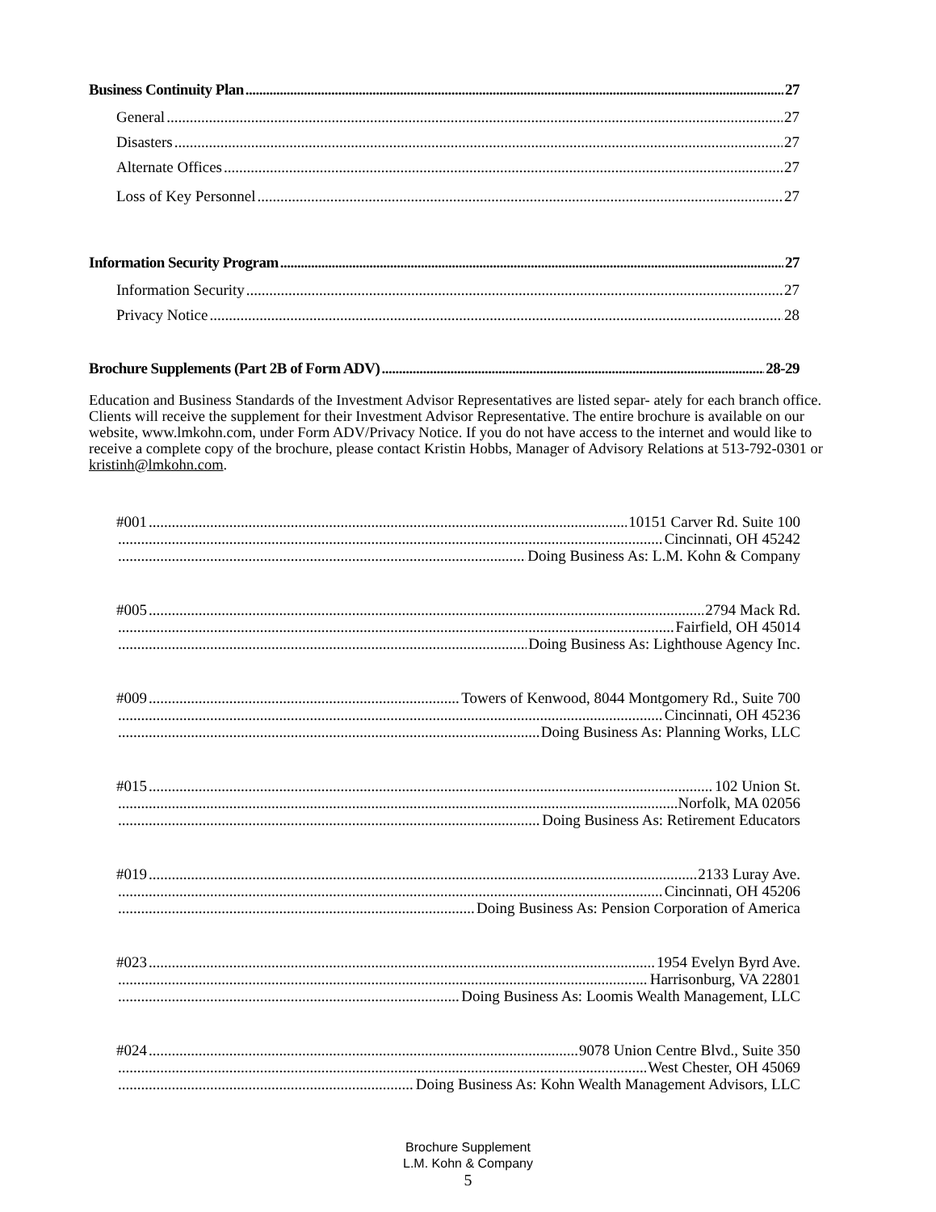Business Continuity Plan 27
General 27
Disasters 27
Alternate Offices 27
Loss of Key Personnel 27
Information Security Program 27
Information Security 27
Privacy Notice 28
Brochure Supplements (Part 2B of Form ADV) 28-29
Education and Business Standards of the Investment Advisor Representatives are listed separ- ately for each branch office. Clients will receive the supplement for their Investment Advisor Representative. The entire brochure is available on our website, www.lmkohn.com, under Form ADV/Privacy Notice. If you do not have access to the internet and would like to receive a complete copy of the brochure, please contact Kristin Hobbs, Manager of Advisory Relations at 513-792-0301 or kristinh@lmkohn.com.
#001 10151 Carver Rd. Suite 100
Cincinnati, OH 45242
Doing Business As: L.M. Kohn & Company
#005 2794 Mack Rd.
Fairfield, OH 45014
Doing Business As: Lighthouse Agency Inc.
#009 Towers of Kenwood, 8044 Montgomery Rd., Suite 700
Cincinnati, OH 45236
Doing Business As: Planning Works, LLC
#015 102 Union St.
Norfolk, MA 02056
Doing Business As: Retirement Educators
#019 2133 Luray Ave.
Cincinnati, OH 45206
Doing Business As: Pension Corporation of America
#023 1954 Evelyn Byrd Ave.
Harrisonburg, VA 22801
Doing Business As: Loomis Wealth Management, LLC
#024 9078 Union Centre Blvd., Suite 350
West Chester, OH 45069
Doing Business As: Kohn Wealth Management Advisors, LLC
Brochure Supplement
L.M. Kohn & Company
5